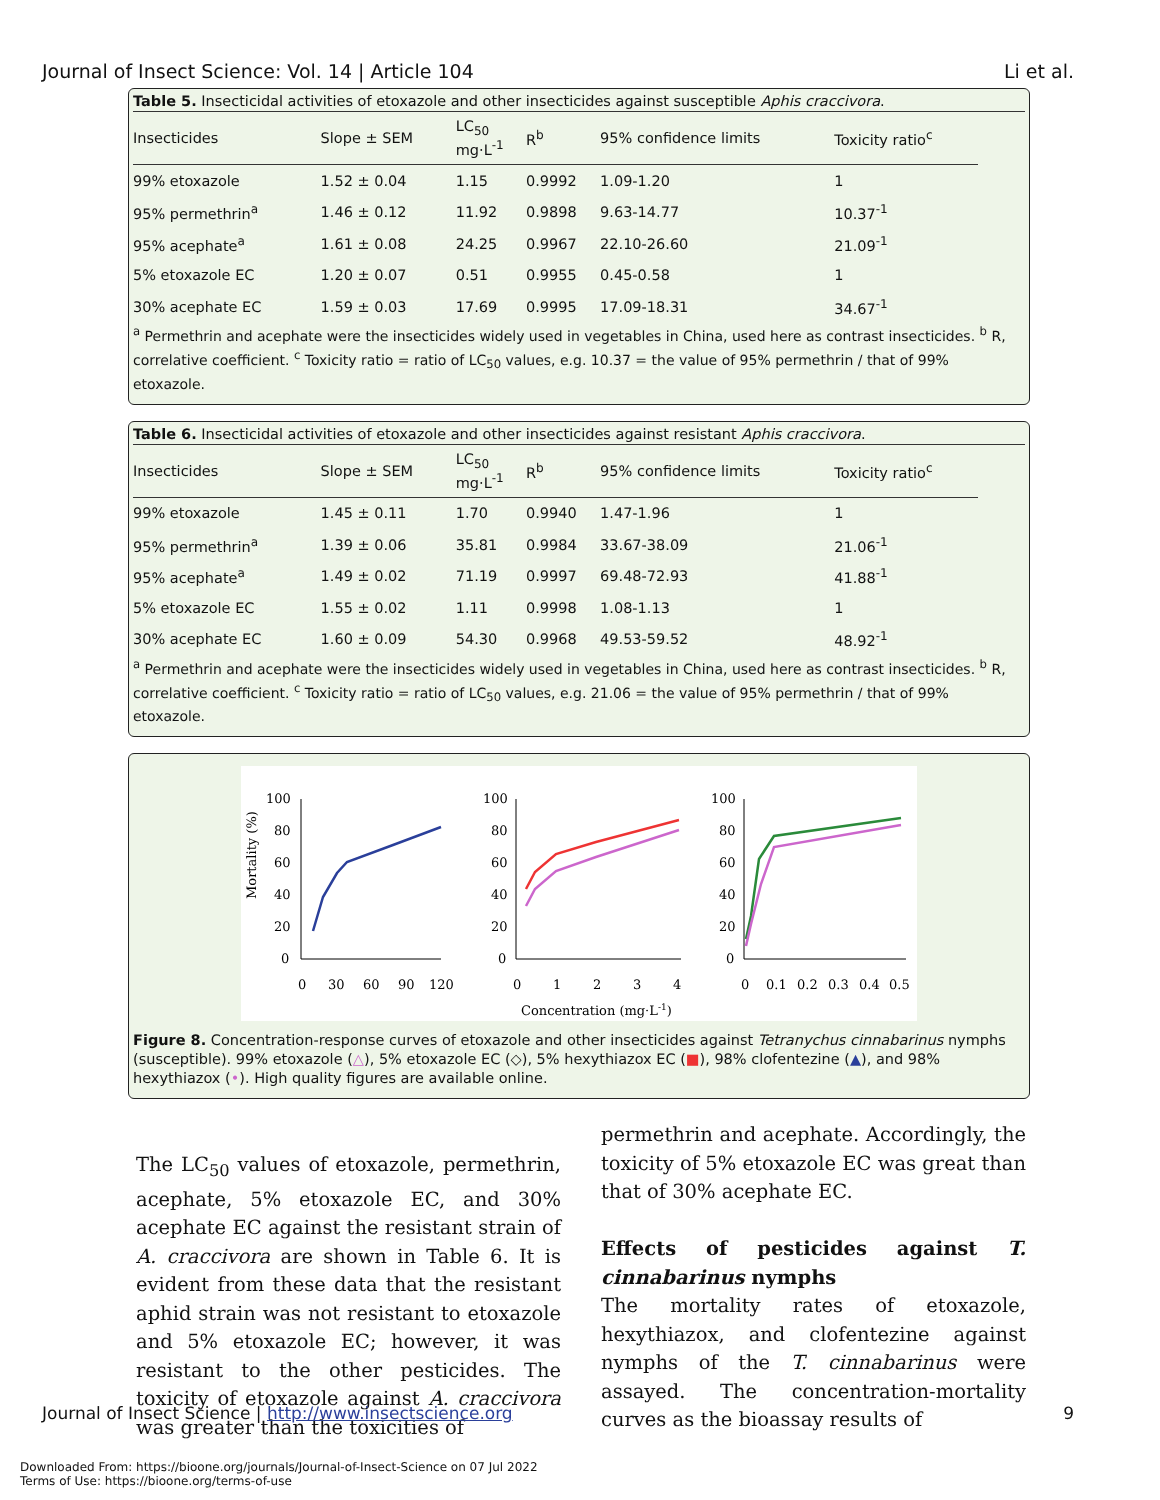Journal of Insect Science: Vol. 14 | Article 104 Li et al.
Table 5. Insecticidal activities of etoxazole and other insecticides against susceptible Aphis craccivora.
| Insecticides | Slope ± SEM | LC<sub>50</sub> mg·L<sup>-1</sup> | R<sup>b</sup> | 95% confidence limits | Toxicity ratio<sup>c</sup> |
| --- | --- | --- | --- | --- | --- |
| 99% etoxazole | 1.52 ± 0.04 | 1.15 | 0.9992 | 1.09-1.20 | 1 |
| 95% permethrin<sup>a</sup> | 1.46 ± 0.12 | 11.92 | 0.9898 | 9.63-14.77 | 10.37<sup>-1</sup> |
| 95% acephate<sup>a</sup> | 1.61 ± 0.08 | 24.25 | 0.9967 | 22.10-26.60 | 21.09<sup>-1</sup> |
| 5% etoxazole EC | 1.20 ± 0.07 | 0.51 | 0.9955 | 0.45-0.58 | 1 |
| 30% acephate EC | 1.59 ± 0.03 | 17.69 | 0.9995 | 17.09-18.31 | 34.67<sup>-1</sup> |
<sup>a</sup> Permethrin and acephate were the insecticides widely used in vegetables in China, used here as contrast insecticides. <sup>b</sup> R, correlative coefficient. <sup>c</sup> Toxicity ratio = ratio of LC<sub>50</sub> values, e.g. 10.37 = the value of 95% permethrin / that of 99% etoxazole.
Table 6. Insecticidal activities of etoxazole and other insecticides against resistant Aphis craccivora.
| Insecticides | Slope ± SEM | LC<sub>50</sub> mg·L<sup>-1</sup> | R<sup>b</sup> | 95% confidence limits | Toxicity ratio<sup>c</sup> |
| --- | --- | --- | --- | --- | --- |
| 99% etoxazole | 1.45 ± 0.11 | 1.70 | 0.9940 | 1.47-1.96 | 1 |
| 95% permethrin<sup>a</sup> | 1.39 ± 0.06 | 35.81 | 0.9984 | 33.67-38.09 | 21.06<sup>-1</sup> |
| 95% acephate<sup>a</sup> | 1.49 ± 0.02 | 71.19 | 0.9997 | 69.48-72.93 | 41.88<sup>-1</sup> |
| 5% etoxazole EC | 1.55 ± 0.02 | 1.11 | 0.9998 | 1.08-1.13 | 1 |
| 30% acephate EC | 1.60 ± 0.09 | 54.30 | 0.9968 | 49.53-59.52 | 48.92<sup>-1</sup> |
<sup>a</sup> Permethrin and acephate were the insecticides widely used in vegetables in China, used here as contrast insecticides. <sup>b</sup> R, correlative coefficient. <sup>c</sup> Toxicity ratio = ratio of LC<sub>50</sub> values, e.g. 21.06 = the value of 95% permethrin / that of 99% etoxazole.
Mortality (%)
100
80
60
40
20
0
0
30
60
90
120
100
80
60
40
20
0
0
1
2
3
4
Concentration (mg·L-1)
100
80
60
40
20
0
0
0.1
0.2
0.3
0.4
0.5
Figure 8. Concentration-response curves of etoxazole and other insecticides against Tetranychus cinnabarinus nymphs (susceptible). 99% etoxazole (△), 5% etoxazole EC (◇), 5% hexythiazox EC (■), 98% clofentezine (▲), and 98% hexythiazox (•). High quality figures are available online.
The LC<sub>50</sub> values of etoxazole, permethrin, acephate, 5% etoxazole EC, and 30% acephate EC against the resistant strain of A. craccivora are shown in Table 6. It is evident from these data that the resistant aphid strain was not resistant to etoxazole and 5% etoxazole EC; however, it was resistant to the other pesticides. The toxicity of etoxazole against A. craccivora was greater than the toxicities of
permethrin and acephate. Accordingly, the toxicity of 5% etoxazole EC was great than that of 30% acephate EC.
Effects of pesticides against T. cinnabarinus nymphs
The mortality rates of etoxazole, hexythiazox, and clofentezine against nymphs of the T. cinnabarinus were assayed. The concentration-mortality curves as the bioassay results of
Journal of Insect Science | http://www.insectscience.org 9
Downloaded From: https://bioone.org/journals/Journal-of-Insect-Science on 07 Jul 2022
Terms of Use: https://bioone.org/terms-of-use